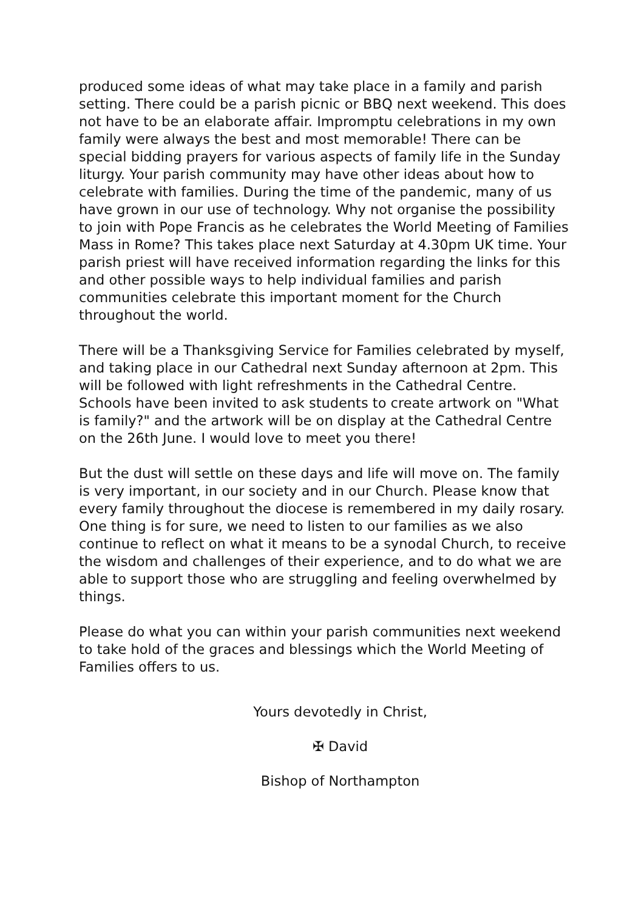produced some ideas of what may take place in a family and parish setting. There could be a parish picnic or BBQ next weekend. This does not have to be an elaborate affair. Impromptu celebrations in my own family were always the best and most memorable! There can be special bidding prayers for various aspects of family life in the Sunday liturgy. Your parish community may have other ideas about how to celebrate with families. During the time of the pandemic, many of us have grown in our use of technology. Why not organise the possibility to join with Pope Francis as he celebrates the World Meeting of Families Mass in Rome? This takes place next Saturday at 4.30pm UK time. Your parish priest will have received information regarding the links for this and other possible ways to help individual families and parish
communities celebrate this important moment for the Church throughout the world.
There will be a Thanksgiving Service for Families celebrated by myself, and taking place in our Cathedral next Sunday afternoon at 2pm. This will be followed with light refreshments in the Cathedral Centre. Schools have been invited to ask students to create artwork on "What is family?" and the artwork will be on display at the Cathedral Centre on the 26th June. I would love to meet you there!
But the dust will settle on these days and life will move on. The family is very important, in our society and in our Church. Please know that every family throughout the diocese is remembered in my daily rosary. One thing is for sure, we need to listen to our families as we also continue to reflect on what it means to be a synodal Church, to receive the wisdom and challenges of their experience, and to do what we are able to support those who are struggling and feeling overwhelmed by things.
Please do what you can within your parish communities next weekend to take hold of the graces and blessings which the World Meeting of Families offers to us.
Yours devotedly in Christ,
✠ David
Bishop of Northampton